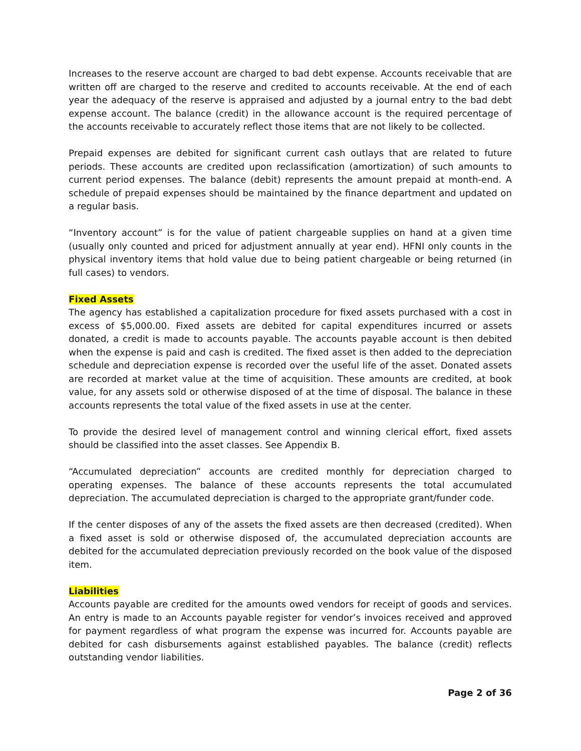Increases to the reserve account are charged to bad debt expense. Accounts receivable that are written off are charged to the reserve and credited to accounts receivable. At the end of each year the adequacy of the reserve is appraised and adjusted by a journal entry to the bad debt expense account. The balance (credit) in the allowance account is the required percentage of the accounts receivable to accurately reflect those items that are not likely to be collected.
Prepaid expenses are debited for significant current cash outlays that are related to future periods. These accounts are credited upon reclassification (amortization) of such amounts to current period expenses. The balance (debit) represents the amount prepaid at month-end. A schedule of prepaid expenses should be maintained by the finance department and updated on a regular basis.
“Inventory account” is for the value of patient chargeable supplies on hand at a given time (usually only counted and priced for adjustment annually at year end). HFNI only counts in the physical inventory items that hold value due to being patient chargeable or being returned (in full cases) to vendors.
Fixed Assets
The agency has established a capitalization procedure for fixed assets purchased with a cost in excess of $5,000.00. Fixed assets are debited for capital expenditures incurred or assets donated, a credit is made to accounts payable. The accounts payable account is then debited when the expense is paid and cash is credited. The fixed asset is then added to the depreciation schedule and depreciation expense is recorded over the useful life of the asset. Donated assets are recorded at market value at the time of acquisition. These amounts are credited, at book value, for any assets sold or otherwise disposed of at the time of disposal. The balance in these accounts represents the total value of the fixed assets in use at the center.
To provide the desired level of management control and winning clerical effort, fixed assets should be classified into the asset classes. See Appendix B.
“Accumulated depreciation” accounts are credited monthly for depreciation charged to operating expenses. The balance of these accounts represents the total accumulated depreciation. The accumulated depreciation is charged to the appropriate grant/funder code.
If the center disposes of any of the assets the fixed assets are then decreased (credited). When a fixed asset is sold or otherwise disposed of, the accumulated depreciation accounts are debited for the accumulated depreciation previously recorded on the book value of the disposed item.
Liabilities
Accounts payable are credited for the amounts owed vendors for receipt of goods and services. An entry is made to an Accounts payable register for vendor’s invoices received and approved for payment regardless of what program the expense was incurred for. Accounts payable are debited for cash disbursements against established payables. The balance (credit) reflects outstanding vendor liabilities.
Page 2 of 36